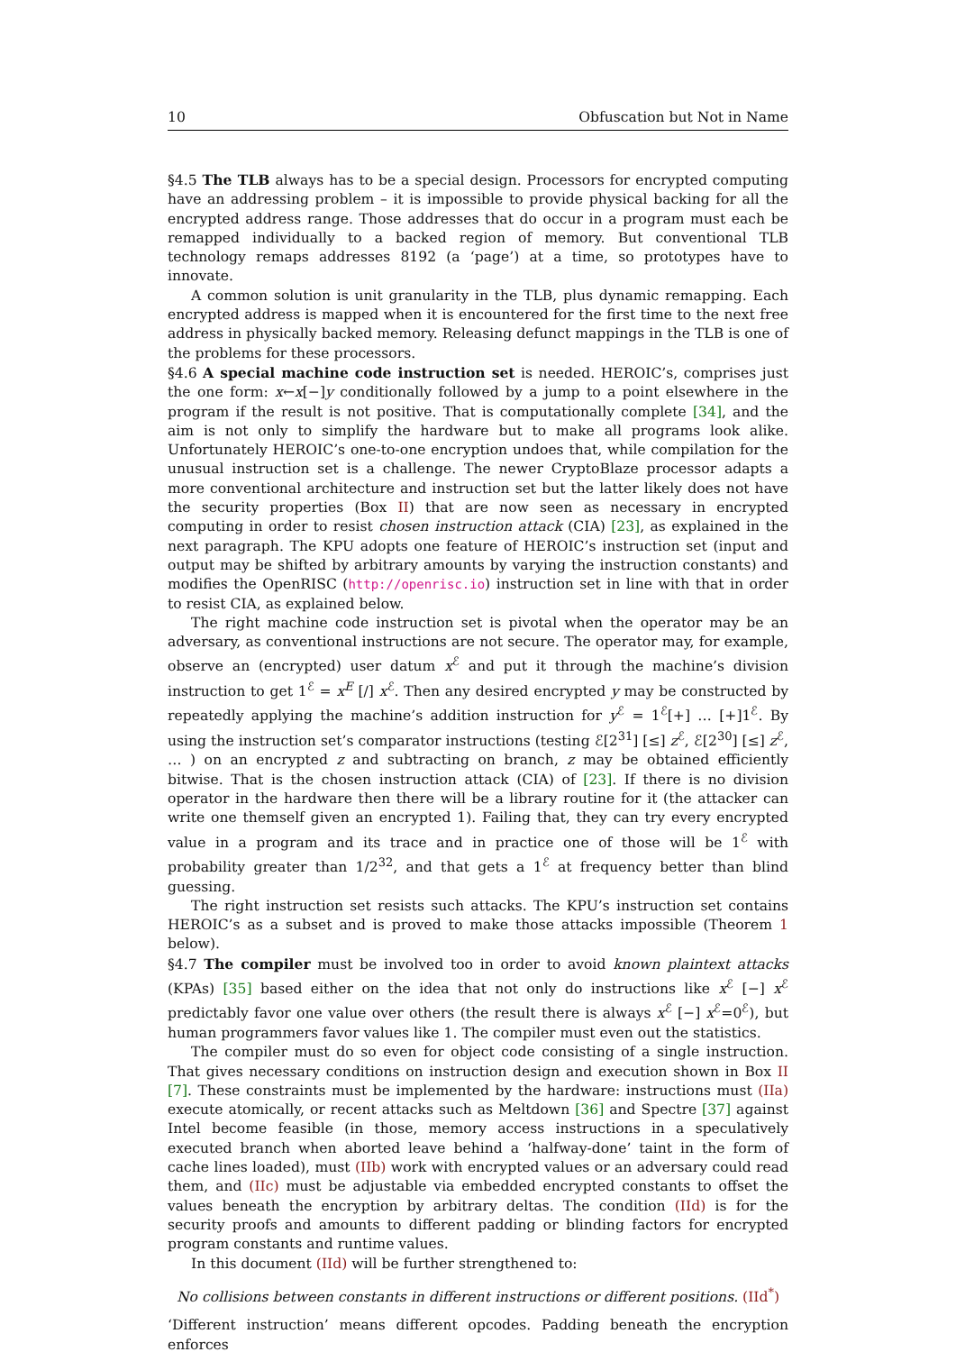10 Obfuscation but Not in Name
§4.5 The TLB always has to be a special design. Processors for encrypted computing have an addressing problem – it is impossible to provide physical backing for all the encrypted address range. Those addresses that do occur in a program must each be remapped individually to a backed region of memory. But conventional TLB technology remaps addresses 8192 (a ‘page’) at a time, so prototypes have to innovate.
A common solution is unit granularity in the TLB, plus dynamic remapping. Each encrypted address is mapped when it is encountered for the first time to the next free address in physically backed memory. Releasing defunct mappings in the TLB is one of the problems for these processors.
§4.6 A special machine code instruction set is needed. HEROIC’s, comprises just the one form: x←x[−]y conditionally followed by a jump to a point elsewhere in the program if the result is not positive. That is computationally complete [34], and the aim is not only to simplify the hardware but to make all programs look alike. Unfortunately HEROIC’s one-to-one encryption undoes that, while compilation for the unusual instruction set is a challenge. The newer CryptoBlaze processor adapts a more conventional architecture and instruction set but the latter likely does not have the security properties (Box II) that are now seen as necessary in encrypted computing in order to resist chosen instruction attack (CIA) [23], as explained in the next paragraph. The KPU adopts one feature of HEROIC’s instruction set (input and output may be shifted by arbitrary amounts by varying the instruction constants) and modifies the OpenRISC (http://openrisc.io) instruction set in line with that in order to resist CIA, as explained below.
The right machine code instruction set is pivotal when the operator may be an adversary, as conventional instructions are not secure. The operator may, for example, observe an (encrypted) user datum x<sup>ℰ</sup> and put it through the machine’s division instruction to get 1<sup>ℰ</sup> = x<sup>E</sup> [/] x<sup>ℰ</sup>. Then any desired encrypted y may be constructed by repeatedly applying the machine’s addition instruction for y<sup>ℰ</sup> = 1<sup>ℰ</sup>[+] … [+]1<sup>ℰ</sup>. By using the instruction set’s comparator instructions (testing ℰ[2<sup>31</sup>] [≤] z<sup>ℰ</sup>, ℰ[2<sup>30</sup>] [≤] z<sup>ℰ</sup>, … ) on an encrypted z and subtracting on branch, z may be obtained efficiently bitwise. That is the chosen instruction attack (CIA) of [23]. If there is no division operator in the hardware then there will be a library routine for it (the attacker can write one themself given an encrypted 1). Failing that, they can try every encrypted value in a program and its trace and in practice one of those will be 1<sup>ℰ</sup> with probability greater than 1/2<sup>32</sup>, and that gets a 1<sup>ℰ</sup> at frequency better than blind guessing.
The right instruction set resists such attacks. The KPU’s instruction set contains HEROIC’s as a subset and is proved to make those attacks impossible (Theorem 1 below).
§4.7 The compiler must be involved too in order to avoid known plaintext attacks (KPAs) [35] based either on the idea that not only do instructions like x<sup>ℰ</sup> [−] x<sup>ℰ</sup> predictably favor one value over others (the result there is always x<sup>ℰ</sup> [−] x<sup>ℰ</sup>=0<sup>ℰ</sup>), but human programmers favor values like 1. The compiler must even out the statistics.
The compiler must do so even for object code consisting of a single instruction. That gives necessary conditions on instruction design and execution shown in Box II [7]. These constraints must be implemented by the hardware: instructions must (IIa) execute atomically, or recent attacks such as Meltdown [36] and Spectre [37] against Intel become feasible (in those, memory access instructions in a speculatively executed branch when aborted leave behind a ‘halfway-done’ taint in the form of cache lines loaded), must (IIb) work with encrypted values or an adversary could read them, and (IIc) must be adjustable via embedded encrypted constants to offset the values beneath the encryption by arbitrary deltas. The condition (IId) is for the security proofs and amounts to different padding or blinding factors for encrypted program constants and runtime values.
In this document (IId) will be further strengthened to:
No collisions between constants in different instructions or different positions. (IId<sup>*</sup>)
‘Different instruction’ means different opcodes. Padding beneath the encryption enforces